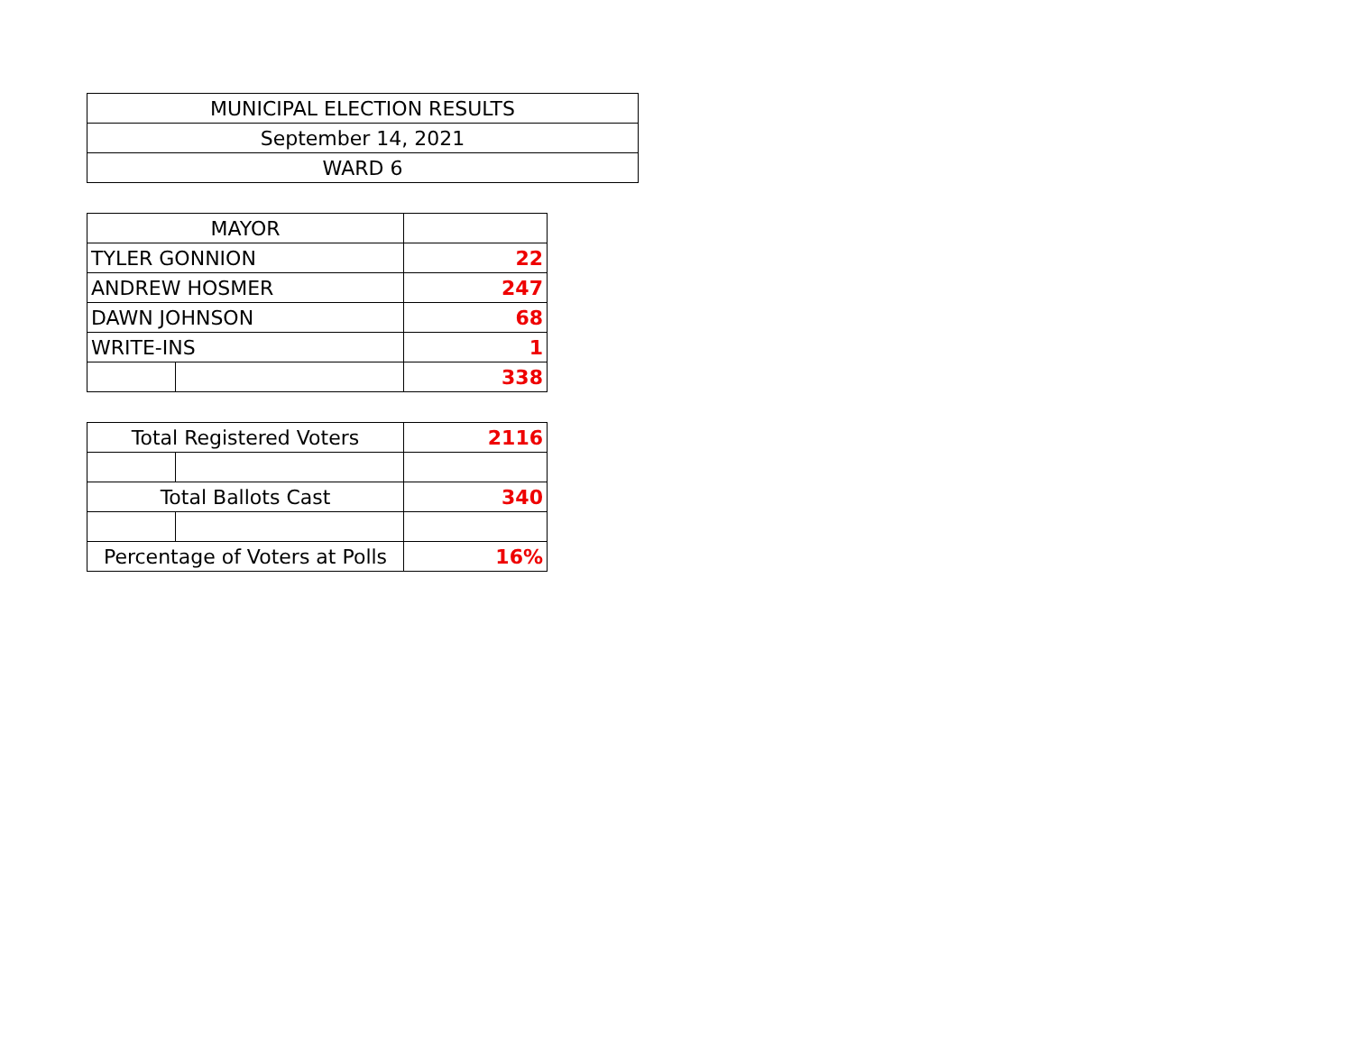| MUNICIPAL ELECTION RESULTS |
| September 14, 2021 |
| WARD 6 |
| MAYOR | | |
| TYLER GONNION | | 22 |
| ANDREW HOSMER | | 247 |
| DAWN JOHNSON | | 68 |
| WRITE-INS | | 1 |
| | | 338 |
| Total Registered Voters | | 2116 |
| Total Ballots Cast | | 340 |
| Percentage of Voters at Polls | | 16% |